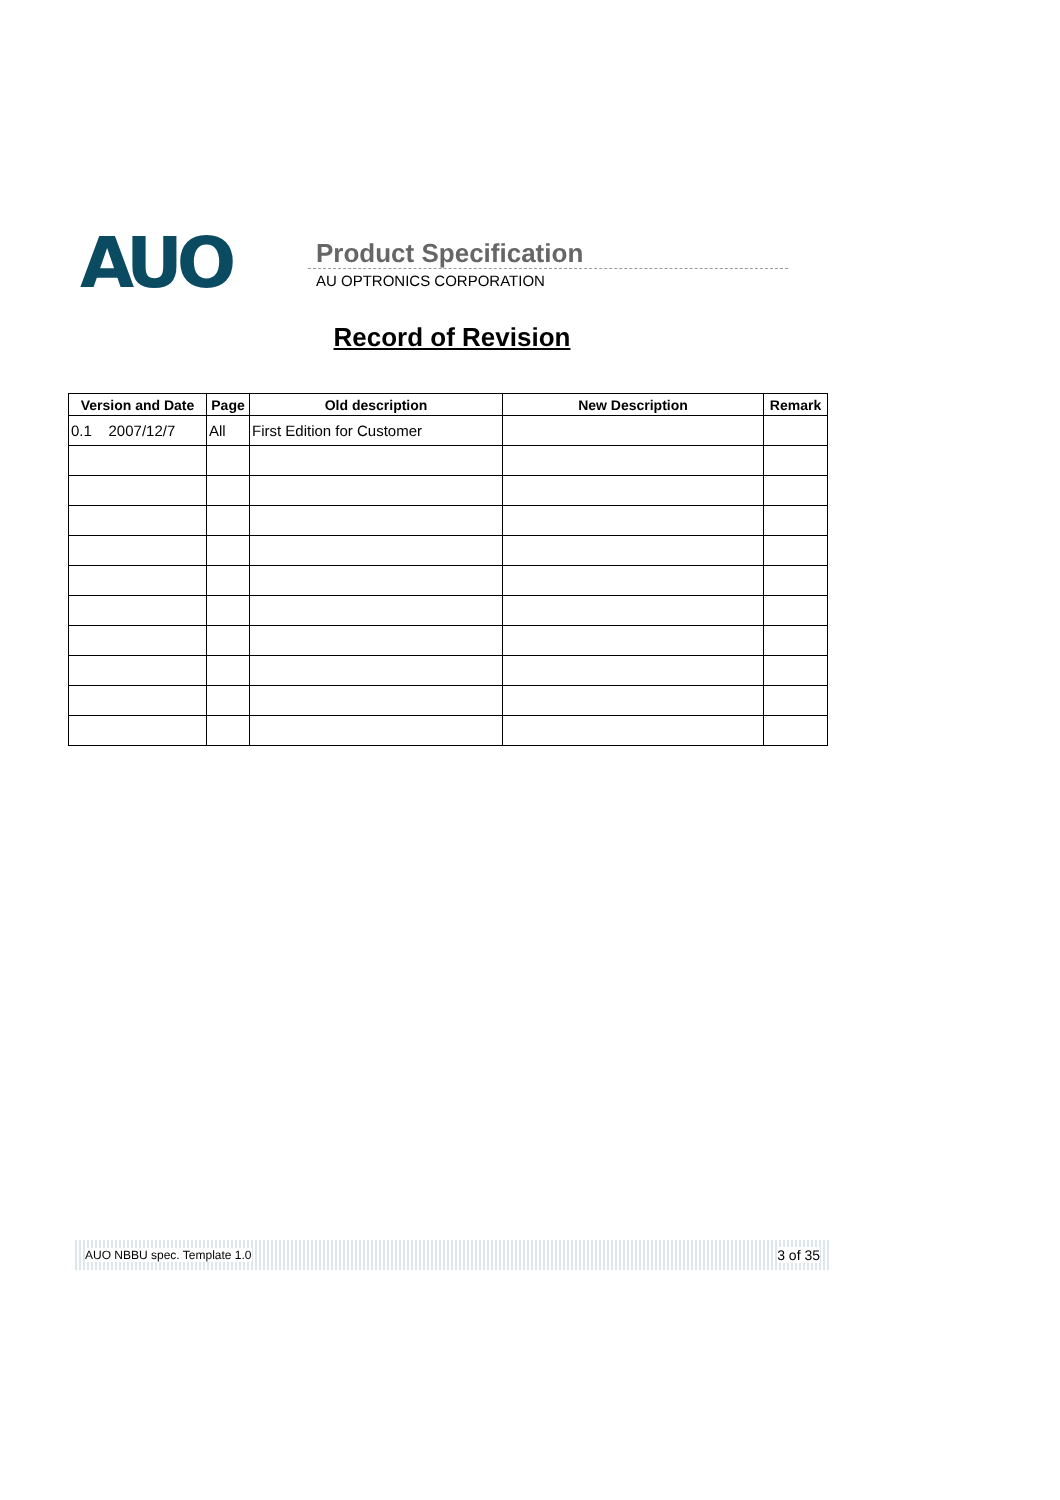AUO
Product Specification
AU OPTRONICS CORPORATION
Record of Revision
| Version and Date | Page | Old description | New Description | Remark |
| --- | --- | --- | --- | --- |
| 0.1 2007/12/7 | All | First Edition for Customer | | |
AUO NBBU spec. Template 1.0 3 of 35